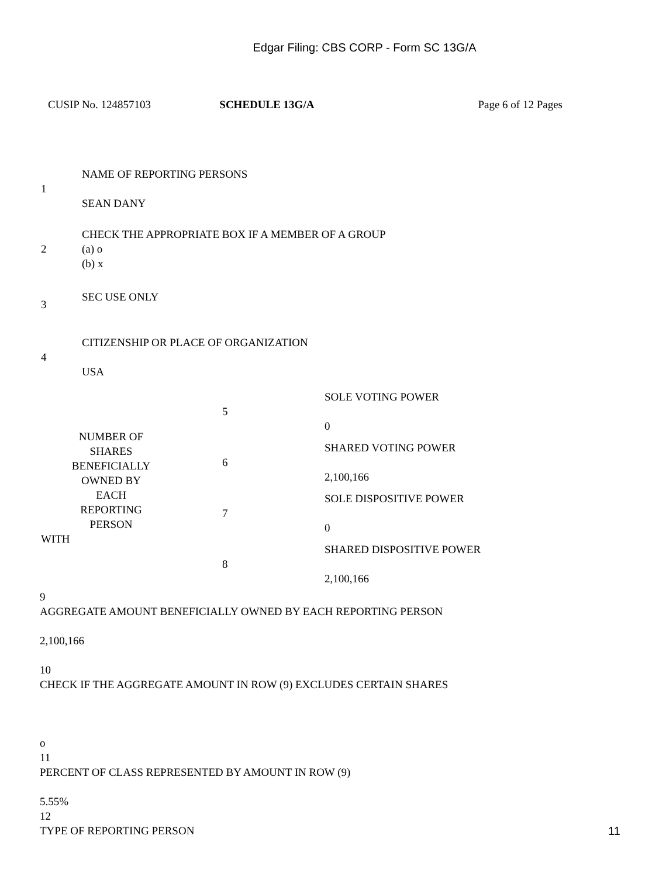Edgar Filing: CBS CORP - Form SC 13G/A
CUSIP No. 124857103 SCHEDULE 13G/A Page 6 of 12 Pages
| 1 | NAME OF REPORTING PERSONS SEAN DANY |
| 2 | CHECK THE APPROPRIATE BOX IF A MEMBER OF A GROUP (a) o (b) x |
| 3 | SEC USE ONLY |
| 4 | CITIZENSHIP OR PLACE OF ORGANIZATION USA |
| NUMBER OF SHARES BENEFICIALLY OWNED BY EACH REPORTING PERSON WITH | 5 | SOLE VOTING POWER 0 |
| | 6 | SHARED VOTING POWER 2,100,166 |
| | 7 | SOLE DISPOSITIVE POWER 0 |
| | 8 | SHARED DISPOSITIVE POWER 2,100,166 |
9
AGGREGATE AMOUNT BENEFICIALLY OWNED BY EACH REPORTING PERSON
2,100,166
10
CHECK IF THE AGGREGATE AMOUNT IN ROW (9) EXCLUDES CERTAIN SHARES
o
11
PERCENT OF CLASS REPRESENTED BY AMOUNT IN ROW (9)
5.55%
12
TYPE OF REPORTING PERSON
11